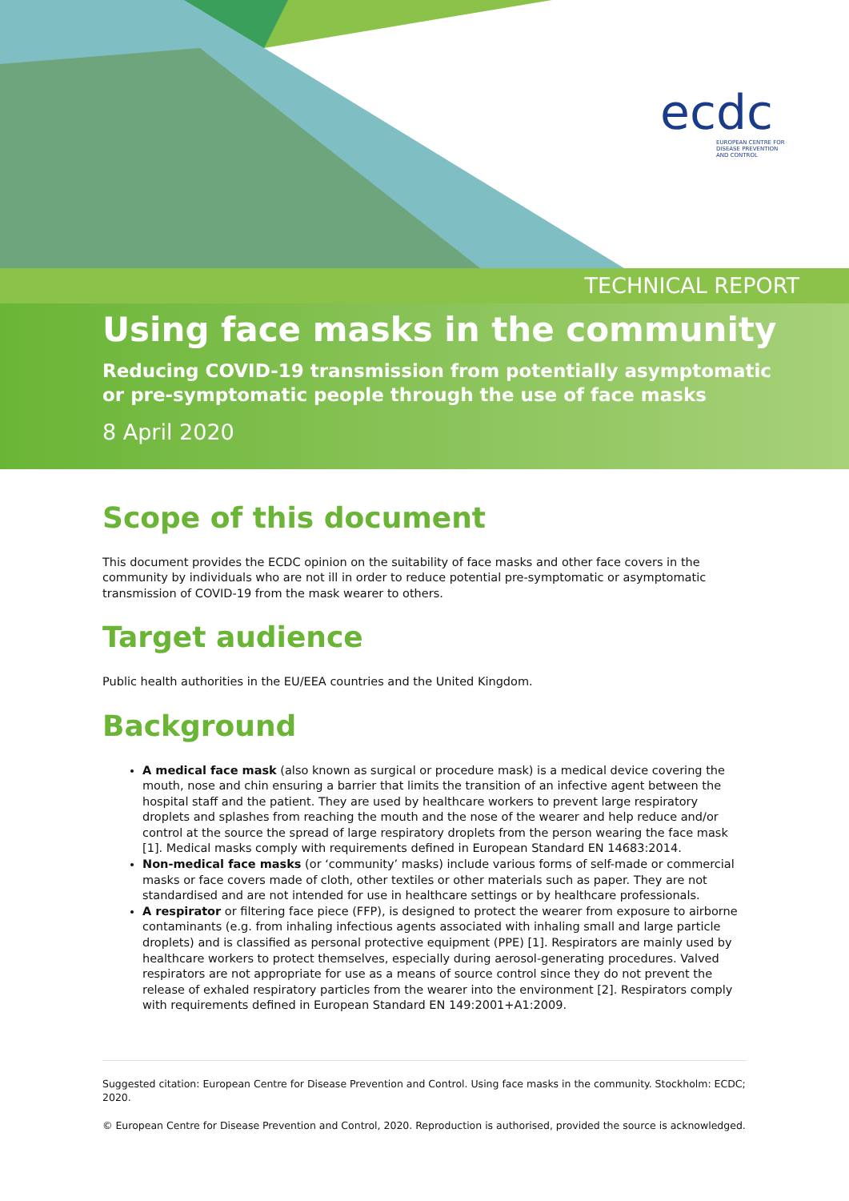ecdc
EUROPEAN CENTRE FOR
DISEASE PREVENTION
AND CONTROL
TECHNICAL REPORT
Using face masks in the community
Reducing COVID-19 transmission from potentially asymptomatic or pre-symptomatic people through the use of face masks
8 April 2020
Scope of this document
This document provides the ECDC opinion on the suitability of face masks and other face covers in the community by individuals who are not ill in order to reduce potential pre-symptomatic or asymptomatic transmission of COVID-19 from the mask wearer to others.
Target audience
Public health authorities in the EU/EEA countries and the United Kingdom.
Background
A medical face mask (also known as surgical or procedure mask) is a medical device covering the mouth, nose and chin ensuring a barrier that limits the transition of an infective agent between the hospital staff and the patient. They are used by healthcare workers to prevent large respiratory droplets and splashes from reaching the mouth and the nose of the wearer and help reduce and/or control at the source the spread of large respiratory droplets from the person wearing the face mask [1]. Medical masks comply with requirements defined in European Standard EN 14683:2014.
Non-medical face masks (or ‘community’ masks) include various forms of self-made or commercial masks or face covers made of cloth, other textiles or other materials such as paper. They are not standardised and are not intended for use in healthcare settings or by healthcare professionals.
A respirator or filtering face piece (FFP), is designed to protect the wearer from exposure to airborne contaminants (e.g. from inhaling infectious agents associated with inhaling small and large particle droplets) and is classified as personal protective equipment (PPE) [1]. Respirators are mainly used by healthcare workers to protect themselves, especially during aerosol-generating procedures. Valved respirators are not appropriate for use as a means of source control since they do not prevent the release of exhaled respiratory particles from the wearer into the environment [2]. Respirators comply with requirements defined in European Standard EN 149:2001+A1:2009.
Suggested citation: European Centre for Disease Prevention and Control. Using face masks in the community. Stockholm: ECDC; 2020.
© European Centre for Disease Prevention and Control, 2020. Reproduction is authorised, provided the source is acknowledged.